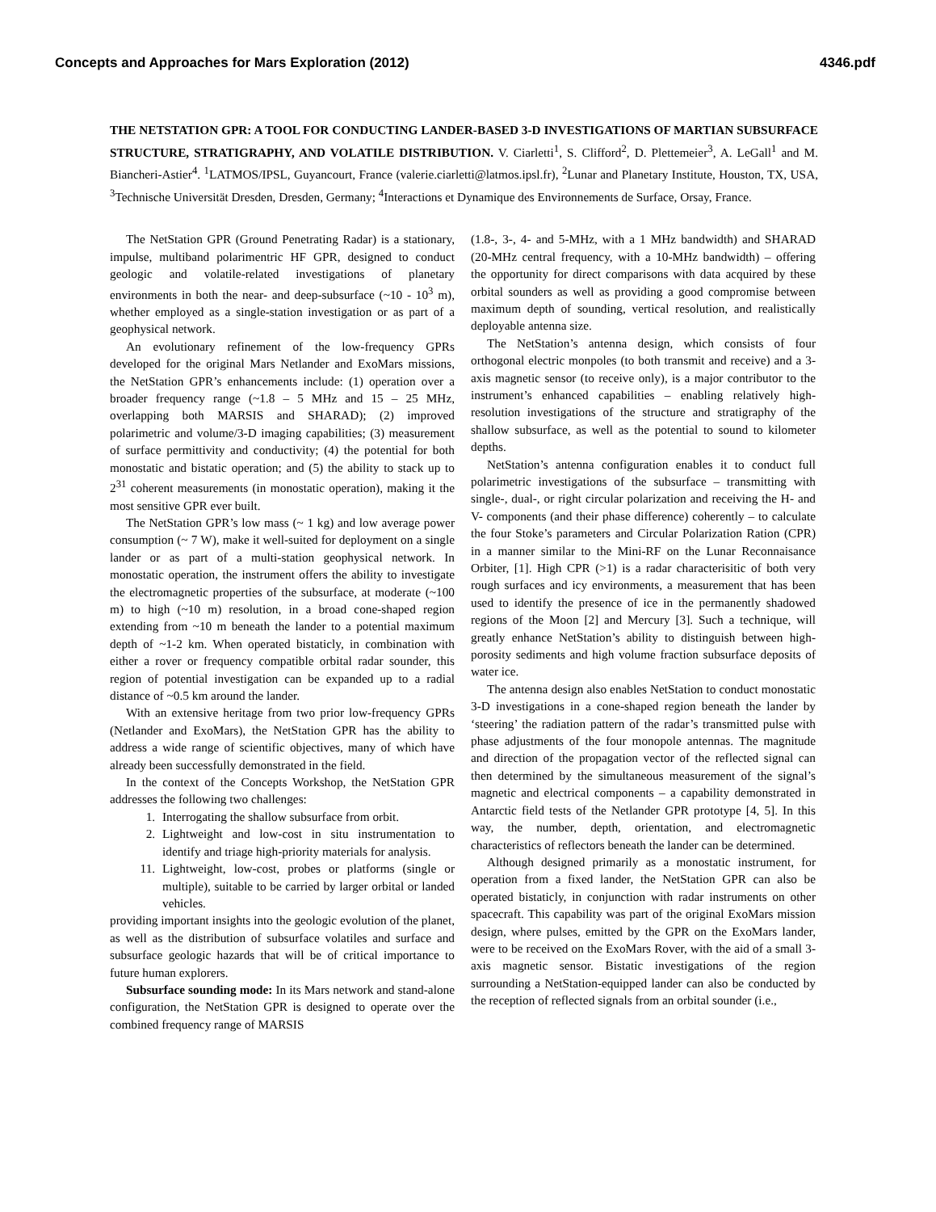Concepts and Approaches for Mars Exploration (2012) 4346.pdf
THE NETSTATION GPR: A TOOL FOR CONDUCTING LANDER-BASED 3-D INVESTIGATIONS OF MARTIAN SUBSURFACE STRUCTURE, STRATIGRAPHY, AND VOLATILE DISTRIBUTION. V. Ciarletti<sup>1</sup>, S. Clifford<sup>2</sup>, D. Plettemeier<sup>3</sup>, A. LeGall<sup>1</sup> and M. Biancheri-Astier<sup>4</sup>. <sup>1</sup>LATMOS/IPSL, Guyancourt, France (valerie.ciarletti@latmos.ipsl.fr), <sup>2</sup>Lunar and Planetary Institute, Houston, TX, USA, <sup>3</sup>Technische Universität Dresden, Dresden, Germany; <sup>4</sup>Interactions et Dynamique des Environnements de Surface, Orsay, France.
The NetStation GPR (Ground Penetrating Radar) is a stationary, impulse, multiband polarimentric HF GPR, designed to conduct geologic and volatile-related investigations of planetary environments in both the near- and deep-subsurface (~10 - 10<sup>3</sup> m), whether employed as a single-station investigation or as part of a geophysical network.
An evolutionary refinement of the low-frequency GPRs developed for the original Mars Netlander and ExoMars missions, the NetStation GPR’s enhancements include: (1) operation over a broader frequency range (~1.8 – 5 MHz and 15 – 25 MHz, overlapping both MARSIS and SHARAD); (2) improved polarimetric and volume/3-D imaging capabilities; (3) measurement of surface permittivity and conductivity; (4) the potential for both monostatic and bistatic operation; and (5) the ability to stack up to 2<sup>31</sup> coherent measurements (in monostatic operation), making it the most sensitive GPR ever built.
The NetStation GPR’s low mass (~ 1 kg) and low average power consumption (~ 7 W), make it well-suited for deployment on a single lander or as part of a multi-station geophysical network. In monostatic operation, the instrument offers the ability to investigate the electromagnetic properties of the subsurface, at moderate (~100 m) to high (~10 m) resolution, in a broad cone-shaped region extending from ~10 m beneath the lander to a potential maximum depth of ~1-2 km. When operated bistaticly, in combination with either a rover or frequency compatible orbital radar sounder, this region of potential investigation can be expanded up to a radial distance of ~0.5 km around the lander.
With an extensive heritage from two prior low-frequency GPRs (Netlander and ExoMars), the NetStation GPR has the ability to address a wide range of scientific objectives, many of which have already been successfully demonstrated in the field.
In the context of the Concepts Workshop, the NetStation GPR addresses the following two challenges:
1. Interrogating the shallow subsurface from orbit.
2. Lightweight and low-cost in situ instrumentation to identify and triage high-priority materials for analysis.
11. Lightweight, low-cost, probes or platforms (single or multiple), suitable to be carried by larger orbital or landed vehicles.
providing important insights into the geologic evolution of the planet, as well as the distribution of subsurface volatiles and surface and subsurface geologic hazards that will be of critical importance to future human explorers.
Subsurface sounding mode: In its Mars network and stand-alone configuration, the NetStation GPR is designed to operate over the combined frequency range of MARSIS
(1.8-, 3-, 4- and 5-MHz, with a 1 MHz bandwidth) and SHARAD (20-MHz central frequency, with a 10-MHz bandwidth) – offering the opportunity for direct comparisons with data acquired by these orbital sounders as well as providing a good compromise between maximum depth of sounding, vertical resolution, and realistically deployable antenna size.
The NetStation’s antenna design, which consists of four orthogonal electric monpoles (to both transmit and receive) and a 3-axis magnetic sensor (to receive only), is a major contributor to the instrument’s enhanced capabilities – enabling relatively high-resolution investigations of the structure and stratigraphy of the shallow subsurface, as well as the potential to sound to kilometer depths.
NetStation’s antenna configuration enables it to conduct full polarimetric investigations of the subsurface – transmitting with single-, dual-, or right circular polarization and receiving the H- and V- components (and their phase difference) coherently – to calculate the four Stoke’s parameters and Circular Polarization Ration (CPR) in a manner similar to the Mini-RF on the Lunar Reconnaisance Orbiter, [1]. High CPR (>1) is a radar characterisitic of both very rough surfaces and icy environments, a measurement that has been used to identify the presence of ice in the permanently shadowed regions of the Moon [2] and Mercury [3]. Such a technique, will greatly enhance NetStation’s ability to distinguish between high-porosity sediments and high volume fraction subsurface deposits of water ice.
The antenna design also enables NetStation to conduct monostatic 3-D investigations in a cone-shaped region beneath the lander by ‘steering’ the radiation pattern of the radar’s transmitted pulse with phase adjustments of the four monopole antennas. The magnitude and direction of the propagation vector of the reflected signal can then determined by the simultaneous measurement of the signal’s magnetic and electrical components – a capability demonstrated in Antarctic field tests of the Netlander GPR prototype [4, 5]. In this way, the number, depth, orientation, and electromagnetic characteristics of reflectors beneath the lander can be determined.
Although designed primarily as a monostatic instrument, for operation from a fixed lander, the NetStation GPR can also be operated bistaticly, in conjunction with radar instruments on other spacecraft. This capability was part of the original ExoMars mission design, where pulses, emitted by the GPR on the ExoMars lander, were to be received on the ExoMars Rover, with the aid of a small 3-axis magnetic sensor. Bistatic investigations of the region surrounding a NetStation-equipped lander can also be conducted by the reception of reflected signals from an orbital sounder (i.e.,